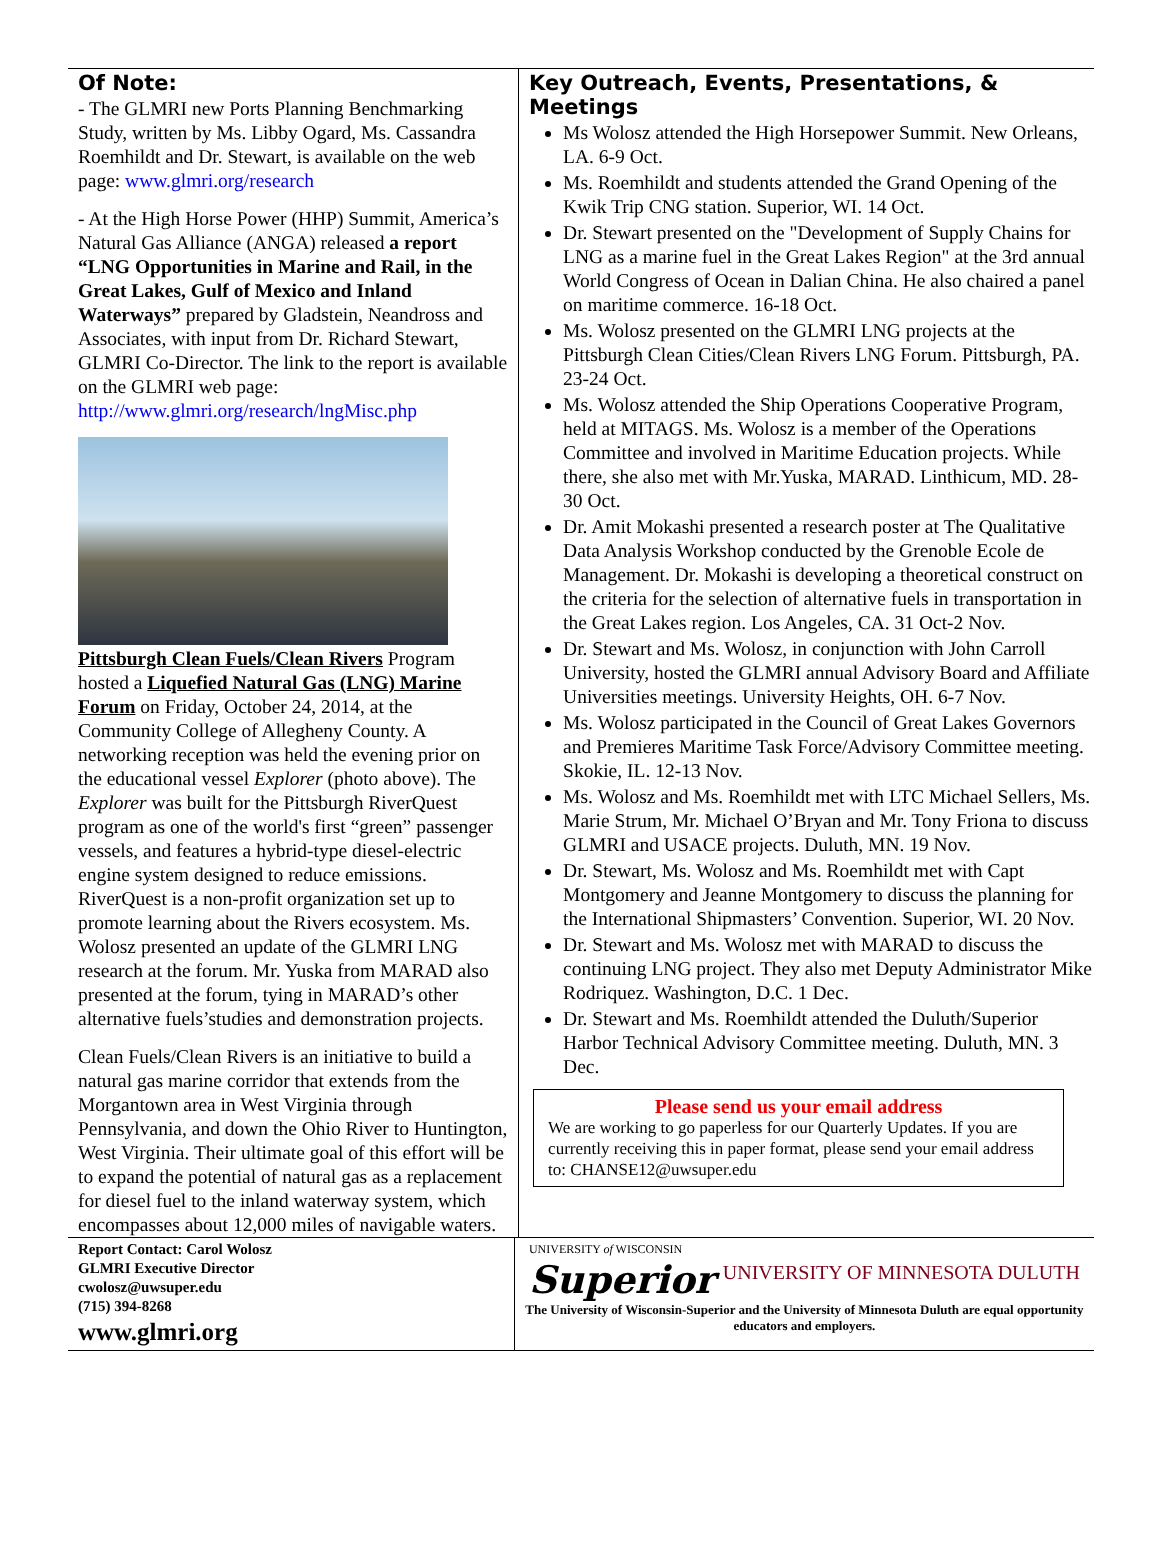Of Note:
- The GLMRI new Ports Planning Benchmarking Study, written by Ms. Libby Ogard, Ms. Cassandra Roemhildt and Dr. Stewart, is available on the web page: www.glmri.org/research
- At the High Horse Power (HHP) Summit, America’s Natural Gas Alliance (ANGA) released a report “LNG Opportunities in Marine and Rail, in the Great Lakes, Gulf of Mexico and Inland Waterways” prepared by Gladstein, Neandross and Associates, with input from Dr. Richard Stewart, GLMRI Co-Director. The link to the report is available on the GLMRI web page: http://www.glmri.org/research/lngMisc.php
Pittsburgh Clean Fuels/Clean Rivers Program hosted a Liquefied Natural Gas (LNG) Marine Forum on Friday, October 24, 2014, at the Community College of Allegheny County. A networking reception was held the evening prior on the educational vessel Explorer (photo above). The Explorer was built for the Pittsburgh RiverQuest program as one of the world's first “green” passenger vessels, and features a hybrid-type diesel-electric engine system designed to reduce emissions. RiverQuest is a non-profit organization set up to promote learning about the Rivers ecosystem. Ms. Wolosz presented an update of the GLMRI LNG research at the forum. Mr. Yuska from MARAD also presented at the forum, tying in MARAD’s other alternative fuels’studies and demonstration projects.
Clean Fuels/Clean Rivers is an initiative to build a natural gas marine corridor that extends from the Morgantown area in West Virginia through Pennsylvania, and down the Ohio River to Huntington, West Virginia. Their ultimate goal of this effort will be to expand the potential of natural gas as a replacement for diesel fuel to the inland waterway system, which encompasses about 12,000 miles of navigable waters.
Key Outreach, Events, Presentations, & Meetings
Ms Wolosz attended the High Horsepower Summit. New Orleans, LA. 6-9 Oct.
Ms. Roemhildt and students attended the Grand Opening of the Kwik Trip CNG station. Superior, WI. 14 Oct.
Dr. Stewart presented on the "Development of Supply Chains for LNG as a marine fuel in the Great Lakes Region" at the 3rd annual World Congress of Ocean in Dalian China. He also chaired a panel on maritime commerce. 16-18 Oct.
Ms. Wolosz presented on the GLMRI LNG projects at the Pittsburgh Clean Cities/Clean Rivers LNG Forum. Pittsburgh, PA. 23-24 Oct.
Ms. Wolosz attended the Ship Operations Cooperative Program, held at MITAGS. Ms. Wolosz is a member of the Operations Committee and involved in Maritime Education projects. While there, she also met with Mr.Yuska, MARAD. Linthicum, MD. 28-30 Oct.
Dr. Amit Mokashi presented a research poster at The Qualitative Data Analysis Workshop conducted by the Grenoble Ecole de Management. Dr. Mokashi is developing a theoretical construct on the criteria for the selection of alternative fuels in transportation in the Great Lakes region. Los Angeles, CA. 31 Oct-2 Nov.
Dr. Stewart and Ms. Wolosz, in conjunction with John Carroll University, hosted the GLMRI annual Advisory Board and Affiliate Universities meetings. University Heights, OH. 6-7 Nov.
Ms. Wolosz participated in the Council of Great Lakes Governors and Premieres Maritime Task Force/Advisory Committee meeting. Skokie, IL. 12-13 Nov.
Ms. Wolosz and Ms. Roemhildt met with LTC Michael Sellers, Ms. Marie Strum, Mr. Michael O’Bryan and Mr. Tony Friona to discuss GLMRI and USACE projects. Duluth, MN. 19 Nov.
Dr. Stewart, Ms. Wolosz and Ms. Roemhildt met with Capt Montgomery and Jeanne Montgomery to discuss the planning for the International Shipmasters’ Convention. Superior, WI. 20 Nov.
Dr. Stewart and Ms. Wolosz met with MARAD to discuss the continuing LNG project. They also met Deputy Administrator Mike Rodriquez. Washington, D.C. 1 Dec.
Dr. Stewart and Ms. Roemhildt attended the Duluth/Superior Harbor Technical Advisory Committee meeting. Duluth, MN. 3 Dec.
Please send us your email address
We are working to go paperless for our Quarterly Updates. If you are currently receiving this in paper format, please send your email address to: CHANSE12@uwsuper.edu
Report Contact: Carol Wolosz
GLMRI Executive Director
cwolosz@uwsuper.edu
(715) 394-8268
www.glmri.org
UNIVERSITY of WISCONSIN
Superior
UNIVERSITY OF MINNESOTA DULUTH
The University of Wisconsin-Superior and the University of Minnesota Duluth are equal opportunity educators and employers.